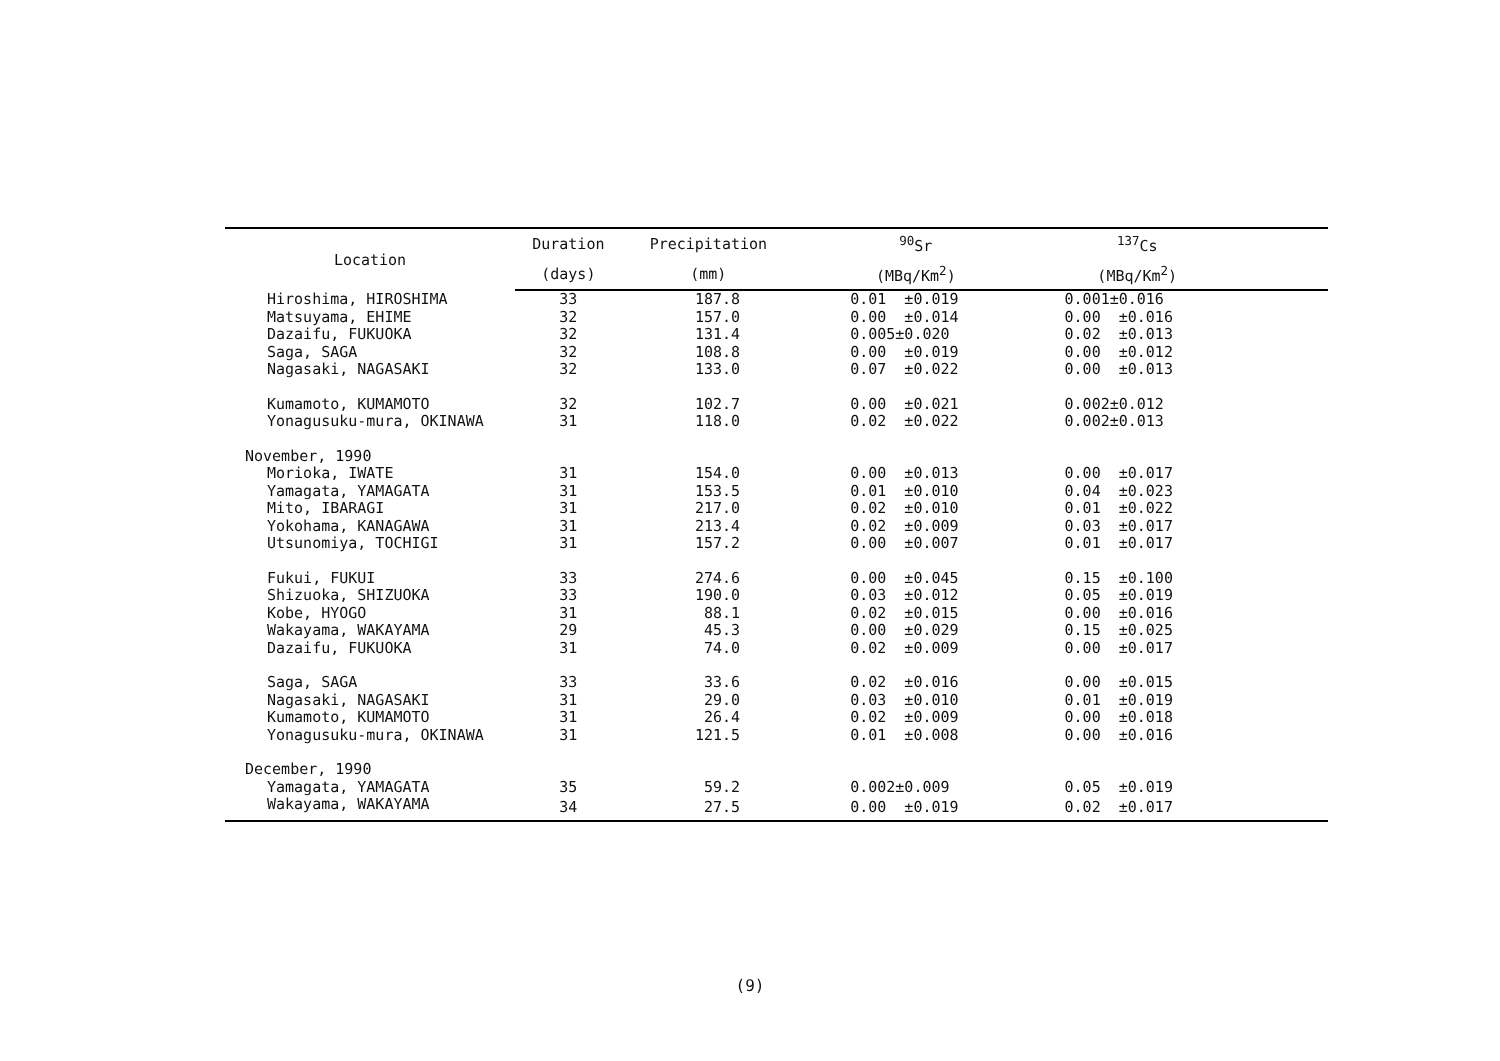| Location | Duration | Precipitation | <sup>90</sup>Sr | <sup>137</sup>Cs | |
| --- | --- | --- | --- | --- | --- |
| | (days) | (mm) | (MBq/Km<sup>2</sup>) | (MBq/Km<sup>2</sup>) | |
| Hiroshima, HIROSHIMA | 33 | 187.8 | 0.01 ±0.019 | 0.001±0.016 | |
| Matsuyama, EHIME | 32 | 157.0 | 0.00 ±0.014 | 0.00 ±0.016 | |
| Dazaifu, FUKUOKA | 32 | 131.4 | 0.005±0.020 | 0.02 ±0.013 | |
| Saga, SAGA | 32 | 108.8 | 0.00 ±0.019 | 0.00 ±0.012 | |
| Nagasaki, NAGASAKI | 32 | 133.0 | 0.07 ±0.022 | 0.00 ±0.013 | |
| Kumamoto, KUMAMOTO | 32 | 102.7 | 0.00 ±0.021 | 0.002±0.012 | |
| Yonagusuku-mura, OKINAWA | 31 | 118.0 | 0.02 ±0.022 | 0.002±0.013 | |
| November, 1990 | | | | | |
| Morioka, IWATE | 31 | 154.0 | 0.00 ±0.013 | 0.00 ±0.017 | |
| Yamagata, YAMAGATA | 31 | 153.5 | 0.01 ±0.010 | 0.04 ±0.023 | |
| Mito, IBARAGI | 31 | 217.0 | 0.02 ±0.010 | 0.01 ±0.022 | |
| Yokohama, KANAGAWA | 31 | 213.4 | 0.02 ±0.009 | 0.03 ±0.017 | |
| Utsunomiya, TOCHIGI | 31 | 157.2 | 0.00 ±0.007 | 0.01 ±0.017 | |
| Fukui, FUKUI | 33 | 274.6 | 0.00 ±0.045 | 0.15 ±0.100 | |
| Shizuoka, SHIZUOKA | 33 | 190.0 | 0.03 ±0.012 | 0.05 ±0.019 | |
| Kobe, HYOGO | 31 | 88.1 | 0.02 ±0.015 | 0.00 ±0.016 | |
| Wakayama, WAKAYAMA | 29 | 45.3 | 0.00 ±0.029 | 0.15 ±0.025 | |
| Dazaifu, FUKUOKA | 31 | 74.0 | 0.02 ±0.009 | 0.00 ±0.017 | |
| Saga, SAGA | 33 | 33.6 | 0.02 ±0.016 | 0.00 ±0.015 | |
| Nagasaki, NAGASAKI | 31 | 29.0 | 0.03 ±0.010 | 0.01 ±0.019 | |
| Kumamoto, KUMAMOTO | 31 | 26.4 | 0.02 ±0.009 | 0.00 ±0.018 | |
| Yonagusuku-mura, OKINAWA | 31 | 121.5 | 0.01 ±0.008 | 0.00 ±0.016 | |
| December, 1990 | | | | | |
| Yamagata, YAMAGATA | 35 | 59.2 | 0.002±0.009 | 0.05 ±0.019 | |
| Wakayama, WAKAYAMA | 34 | 27.5 | 0.00 ±0.019 | 0.02 ±0.017 | |
(9)